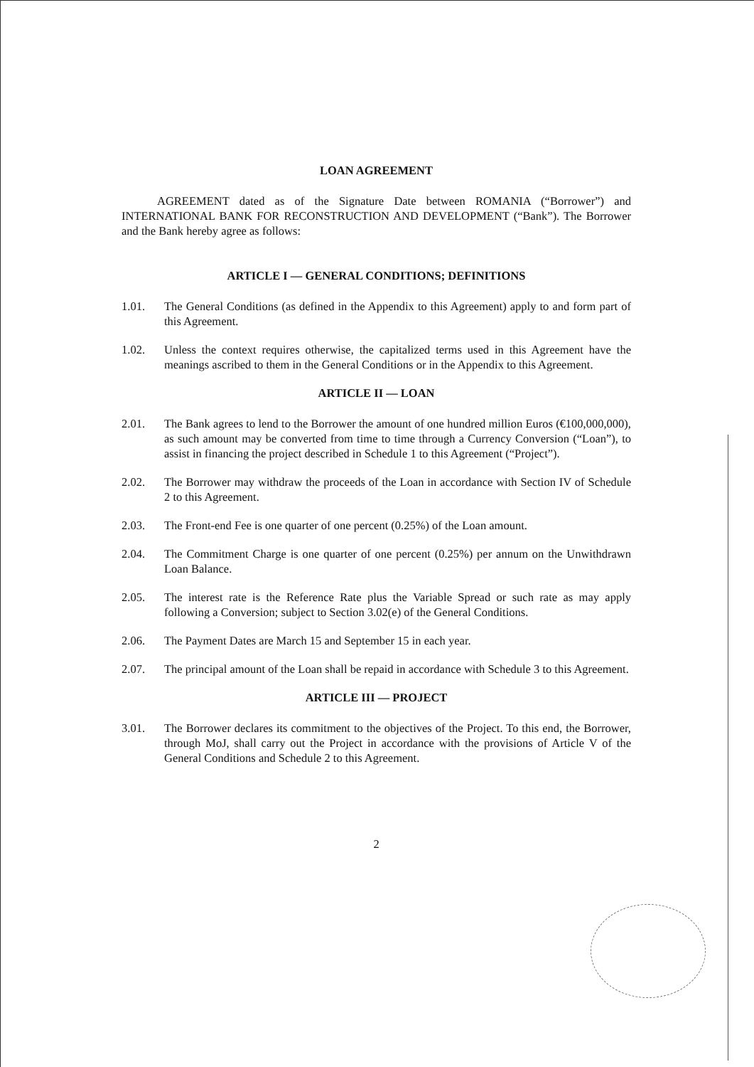LOAN AGREEMENT
AGREEMENT dated as of the Signature Date between ROMANIA (“Borrower”) and INTERNATIONAL BANK FOR RECONSTRUCTION AND DEVELOPMENT (“Bank”). The Borrower and the Bank hereby agree as follows:
ARTICLE I — GENERAL CONDITIONS; DEFINITIONS
1.01. The General Conditions (as defined in the Appendix to this Agreement) apply to and form part of this Agreement.
1.02. Unless the context requires otherwise, the capitalized terms used in this Agreement have the meanings ascribed to them in the General Conditions or in the Appendix to this Agreement.
ARTICLE II — LOAN
2.01. The Bank agrees to lend to the Borrower the amount of one hundred million Euros (€100,000,000), as such amount may be converted from time to time through a Currency Conversion (“Loan”), to assist in financing the project described in Schedule 1 to this Agreement (“Project”).
2.02. The Borrower may withdraw the proceeds of the Loan in accordance with Section IV of Schedule 2 to this Agreement.
2.03. The Front-end Fee is one quarter of one percent (0.25%) of the Loan amount.
2.04. The Commitment Charge is one quarter of one percent (0.25%) per annum on the Unwithdrawn Loan Balance.
2.05. The interest rate is the Reference Rate plus the Variable Spread or such rate as may apply following a Conversion; subject to Section 3.02(e) of the General Conditions.
2.06. The Payment Dates are March 15 and September 15 in each year.
2.07. The principal amount of the Loan shall be repaid in accordance with Schedule 3 to this Agreement.
ARTICLE III — PROJECT
3.01. The Borrower declares its commitment to the objectives of the Project. To this end, the Borrower, through MoJ, shall carry out the Project in accordance with the provisions of Article V of the General Conditions and Schedule 2 to this Agreement.
2